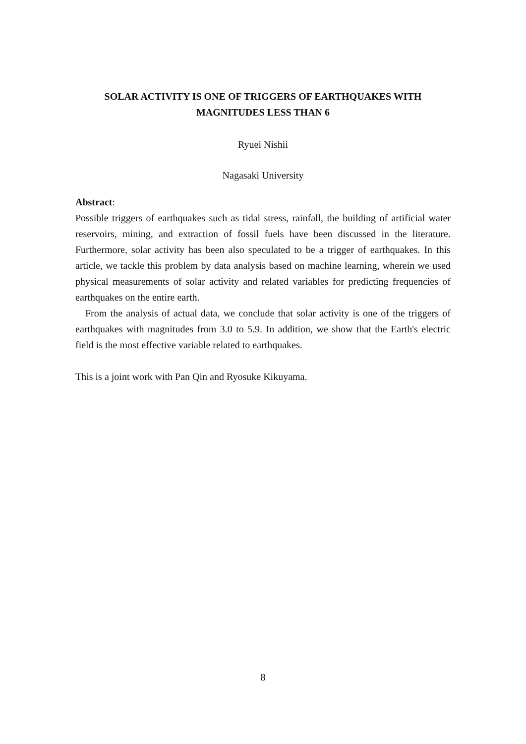SOLAR ACTIVITY IS ONE OF TRIGGERS OF EARTHQUAKES WITH
MAGNITUDES LESS THAN 6
Ryuei Nishii
Nagasaki University
Abstract:
Possible triggers of earthquakes such as tidal stress, rainfall, the building of artificial water reservoirs, mining, and extraction of fossil fuels have been discussed in the literature. Furthermore, solar activity has been also speculated to be a trigger of earthquakes. In this article, we tackle this problem by data analysis based on machine learning, wherein we used physical measurements of solar activity and related variables for predicting frequencies of earthquakes on the entire earth.
From the analysis of actual data, we conclude that solar activity is one of the triggers of earthquakes with magnitudes from 3.0 to 5.9. In addition, we show that the Earth's electric field is the most effective variable related to earthquakes.
This is a joint work with Pan Qin and Ryosuke Kikuyama.
8